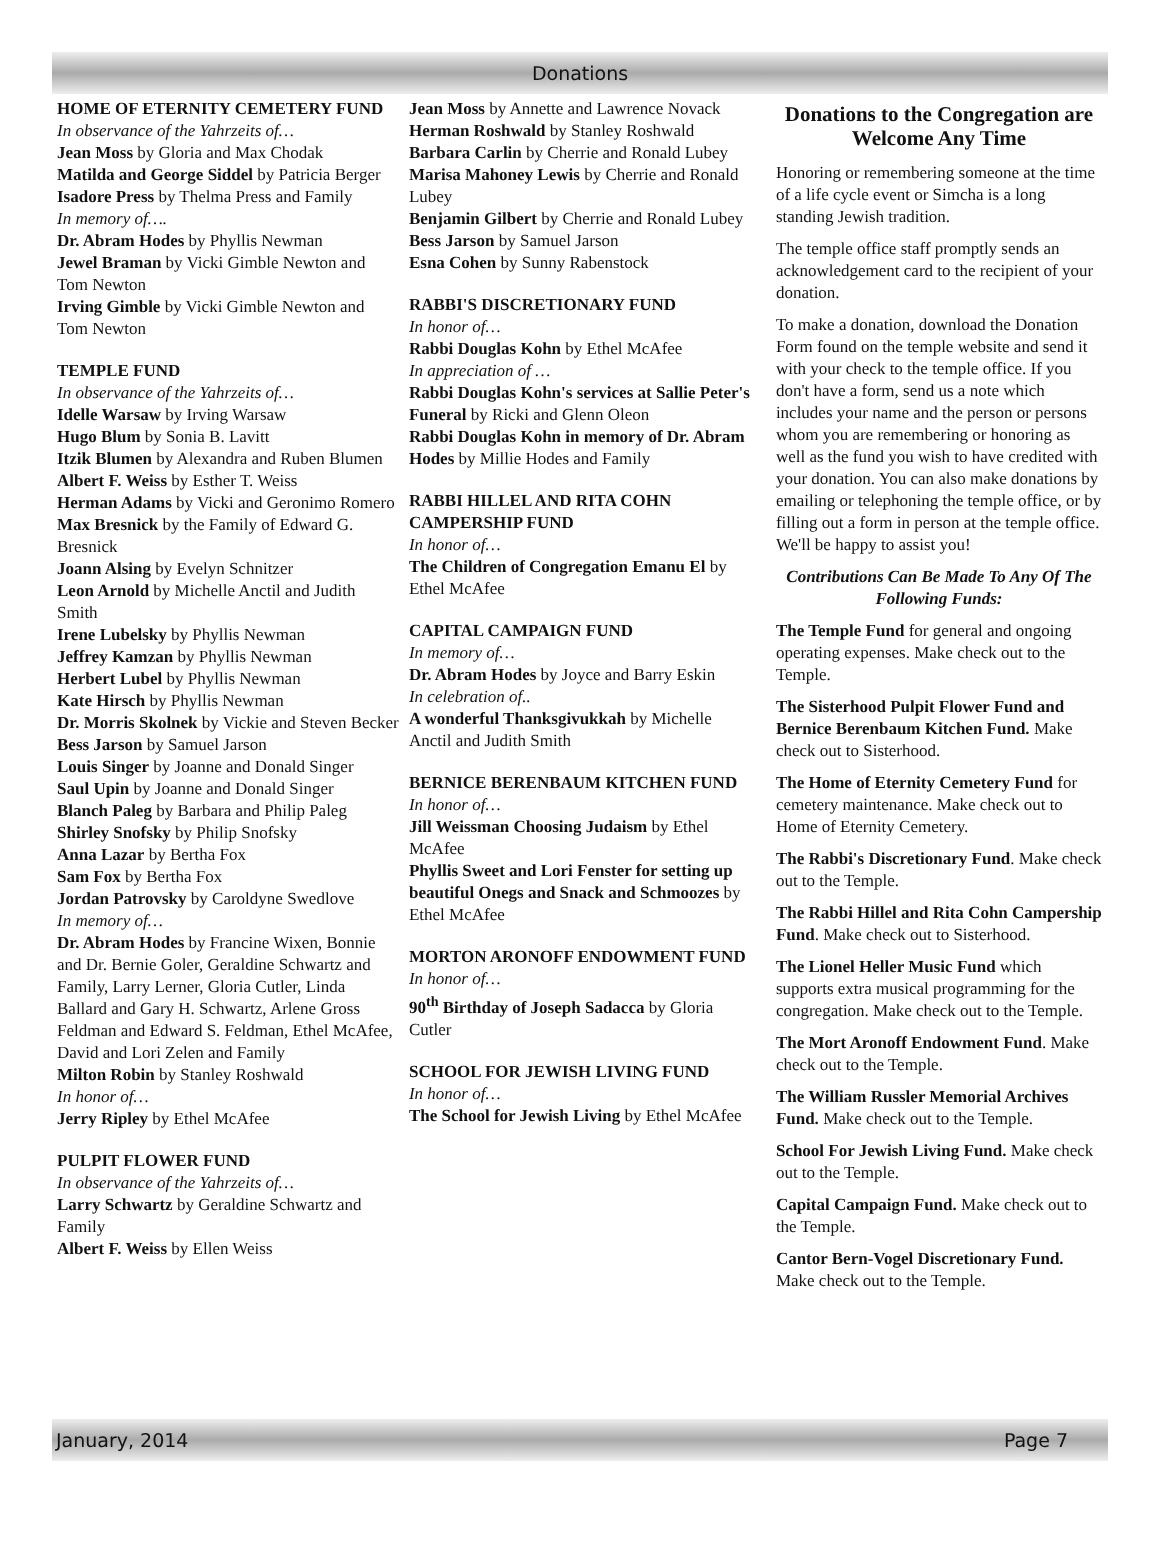Donations
HOME OF ETERNITY CEMETERY FUND
In observance of the Yahrzeits of…
Jean Moss by Gloria and Max Chodak
Matilda and George Siddel by Patricia Berger
Isadore Press by Thelma Press and Family
In memory of….
Dr. Abram Hodes by Phyllis Newman
Jewel Braman by Vicki Gimble Newton and Tom Newton
Irving Gimble by Vicki Gimble Newton and Tom Newton
TEMPLE FUND
In observance of the Yahrzeits of…
Idelle Warsaw by Irving Warsaw
Hugo Blum by Sonia B. Lavitt
Itzik Blumen by Alexandra and Ruben Blumen
Albert F. Weiss by Esther T. Weiss
Herman Adams by Vicki and Geronimo Romero
Max Bresnick by the Family of Edward G. Bresnick
Joann Alsing by Evelyn Schnitzer
Leon Arnold by Michelle Anctil and Judith Smith
Irene Lubelsky by Phyllis Newman
Jeffrey Kamzan by Phyllis Newman
Herbert Lubel by Phyllis Newman
Kate Hirsch by Phyllis Newman
Dr. Morris Skolnek by Vickie and Steven Becker
Bess Jarson by Samuel Jarson
Louis Singer by Joanne and Donald Singer
Saul Upin by Joanne and Donald Singer
Blanch Paleg by Barbara and Philip Paleg
Shirley Snofsky by Philip Snofsky
Anna Lazar by Bertha Fox
Sam Fox by Bertha Fox
Jordan Patrovsky by Caroldyne Swedlove
In memory of…
Dr. Abram Hodes by Francine Wixen, Bonnie and Dr. Bernie Goler, Geraldine Schwartz and Family, Larry Lerner, Gloria Cutler, Linda Ballard and Gary H. Schwartz, Arlene Gross Feldman and Edward S. Feldman, Ethel McAfee, David and Lori Zelen and Family
Milton Robin by Stanley Roshwald
In honor of…
Jerry Ripley by Ethel McAfee
PULPIT FLOWER FUND
In observance of the Yahrzeits of…
Larry Schwartz by Geraldine Schwartz and Family
Albert F. Weiss by Ellen Weiss
Jean Moss by Annette and Lawrence Novack
Herman Roshwald by Stanley Roshwald
Barbara Carlin by Cherrie and Ronald Lubey
Marisa Mahoney Lewis by Cherrie and Ronald Lubey
Benjamin Gilbert by Cherrie and Ronald Lubey
Bess Jarson by Samuel Jarson
Esna Cohen by Sunny Rabenstock
RABBI'S DISCRETIONARY FUND
In honor of…
Rabbi Douglas Kohn by Ethel McAfee
In appreciation of …
Rabbi Douglas Kohn's services at Sallie Peter's Funeral by Ricki and Glenn Oleon
Rabbi Douglas Kohn in memory of Dr. Abram Hodes by Millie Hodes and Family
RABBI HILLEL AND RITA COHN CAMPERSHIP FUND
In honor of…
The Children of Congregation Emanu El by Ethel McAfee
CAPITAL CAMPAIGN FUND
In memory of…
Dr. Abram Hodes by Joyce and Barry Eskin
In celebration of..
A wonderful Thanksgivukkah by Michelle Anctil and Judith Smith
BERNICE BERENBAUM KITCHEN FUND
In honor of…
Jill Weissman Choosing Judaism by Ethel McAfee
Phyllis Sweet and Lori Fenster for setting up beautiful Onegs and Snack and Schmoozes by Ethel McAfee
MORTON ARONOFF ENDOWMENT FUND
In honor of…
90<sup>th</sup> Birthday of Joseph Sadacca by Gloria Cutler
SCHOOL FOR JEWISH LIVING FUND
In honor of…
The School for Jewish Living by Ethel McAfee
Donations to the Congregation are Welcome Any Time
Honoring or remembering someone at the time of a life cycle event or Simcha is a long standing Jewish tradition.
The temple office staff promptly sends an acknowledgement card to the recipient of your donation.
To make a donation, download the Donation Form found on the temple website and send it with your check to the temple office. If you don't have a form, send us a note which includes your name and the person or persons whom you are remembering or honoring as well as the fund you wish to have credited with your donation. You can also make donations by emailing or telephoning the temple office, or by filling out a form in person at the temple office. We'll be happy to assist you!
Contributions Can Be Made To Any Of The Following Funds:
The Temple Fund for general and ongoing operating expenses. Make check out to the Temple.
The Sisterhood Pulpit Flower Fund and Bernice Berenbaum Kitchen Fund. Make check out to Sisterhood.
The Home of Eternity Cemetery Fund for cemetery maintenance. Make check out to Home of Eternity Cemetery.
The Rabbi's Discretionary Fund. Make check out to the Temple.
The Rabbi Hillel and Rita Cohn Campership Fund. Make check out to Sisterhood.
The Lionel Heller Music Fund which supports extra musical programming for the congregation. Make check out to the Temple.
The Mort Aronoff Endowment Fund. Make check out to the Temple.
The William Russler Memorial Archives Fund. Make check out to the Temple.
School For Jewish Living Fund. Make check out to the Temple.
Capital Campaign Fund. Make check out to the Temple.
Cantor Bern-Vogel Discretionary Fund. Make check out to the Temple.
January, 2014 Page 7